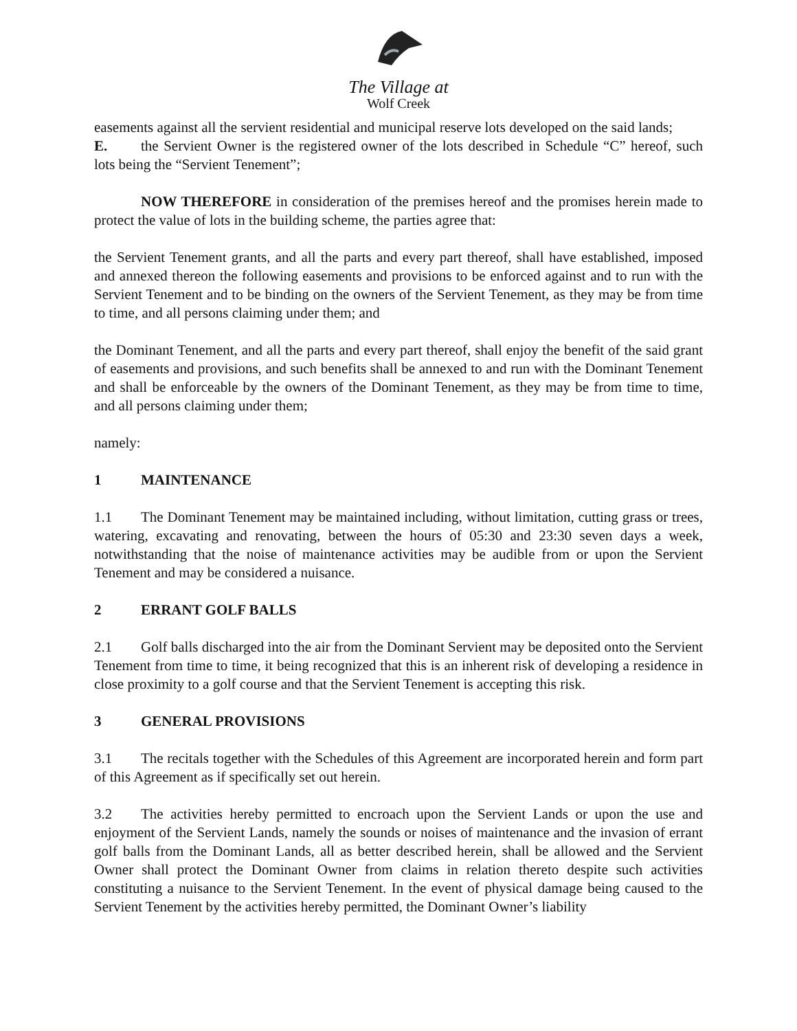The Village at
Wolf Creek
easements against all the servient residential and municipal reserve lots developed on the said lands;
E. the Servient Owner is the registered owner of the lots described in Schedule “C” hereof, such lots being the “Servient Tenement”;
NOW THEREFORE in consideration of the premises hereof and the promises herein made to protect the value of lots in the building scheme, the parties agree that:
the Servient Tenement grants, and all the parts and every part thereof, shall have established, imposed and annexed thereon the following easements and provisions to be enforced against and to run with the Servient Tenement and to be binding on the owners of the Servient Tenement, as they may be from time to time, and all persons claiming under them; and
the Dominant Tenement, and all the parts and every part thereof, shall enjoy the benefit of the said grant of easements and provisions, and such benefits shall be annexed to and run with the Dominant Tenement and shall be enforceable by the owners of the Dominant Tenement, as they may be from time to time, and all persons claiming under them;
namely:
1 MAINTENANCE
1.1 The Dominant Tenement may be maintained including, without limitation, cutting grass or trees, watering, excavating and renovating, between the hours of 05:30 and 23:30 seven days a week, notwithstanding that the noise of maintenance activities may be audible from or upon the Servient Tenement and may be considered a nuisance.
2 ERRANT GOLF BALLS
2.1 Golf balls discharged into the air from the Dominant Servient may be deposited onto the Servient Tenement from time to time, it being recognized that this is an inherent risk of developing a residence in close proximity to a golf course and that the Servient Tenement is accepting this risk.
3 GENERAL PROVISIONS
3.1 The recitals together with the Schedules of this Agreement are incorporated herein and form part of this Agreement as if specifically set out herein.
3.2 The activities hereby permitted to encroach upon the Servient Lands or upon the use and enjoyment of the Servient Lands, namely the sounds or noises of maintenance and the invasion of errant golf balls from the Dominant Lands, all as better described herein, shall be allowed and the Servient Owner shall protect the Dominant Owner from claims in relation thereto despite such activities constituting a nuisance to the Servient Tenement. In the event of physical damage being caused to the Servient Tenement by the activities hereby permitted, the Dominant Owner’s liability